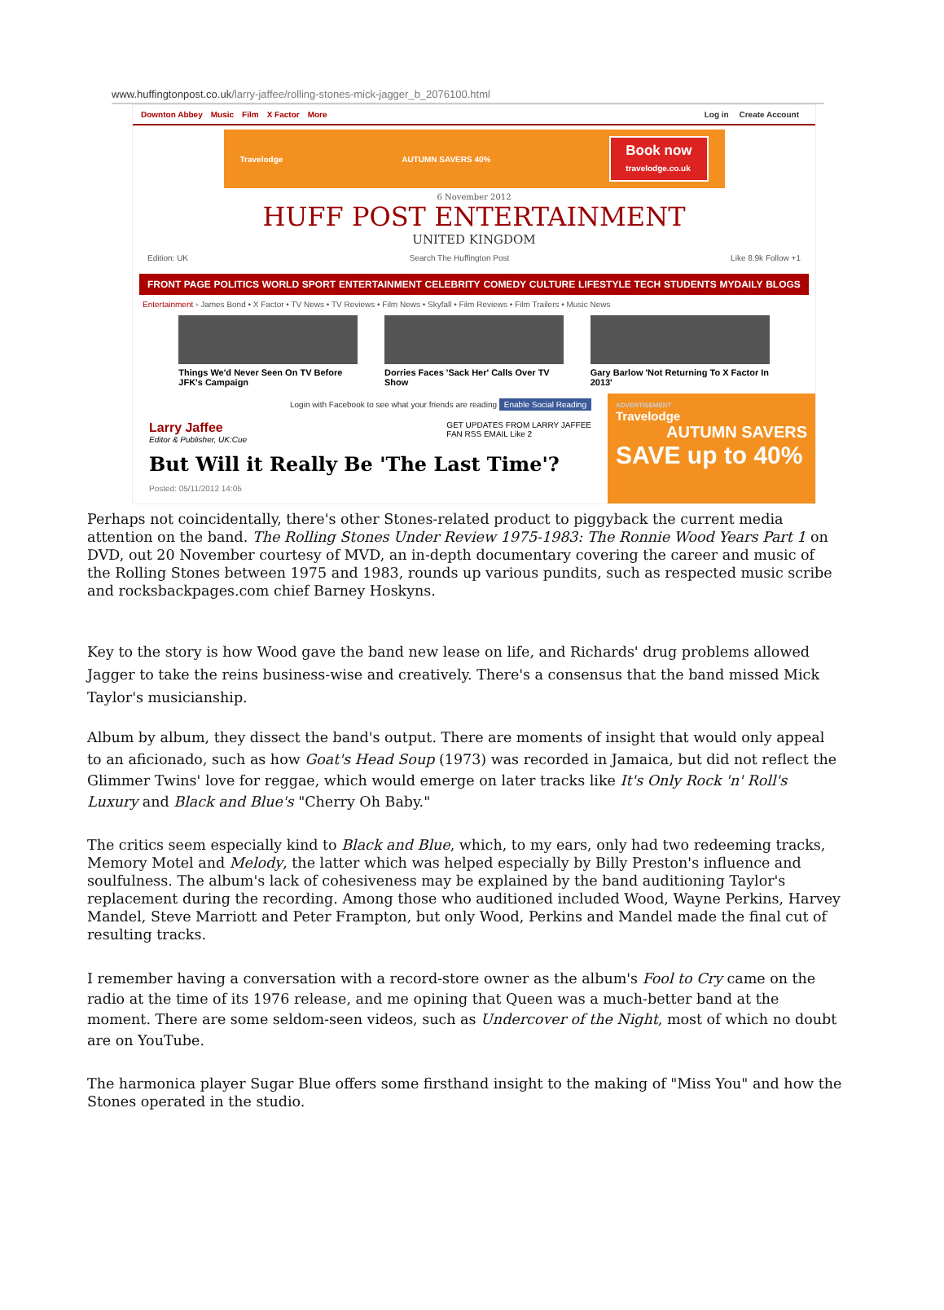www.huffingtonpost.co.uk/larry-jaffee/rolling-stones-mick-jagger_b_2076100.html
Downton Abbey Music Film X Factor More
Log in Create Account
Travelodge AUTUMN SAVERS 40% Book now
travelodge.co.uk
6 November 2012
HUFF POST ENTERTAINMENT
UNITED KINGDOM
Edition: UK Search The Huffington Post Like 8.9k Follow +1
FRONT PAGE POLITICS WORLD SPORT ENTERTAINMENT CELEBRITY COMEDY CULTURE LIFESTYLE TECH STUDENTS MYDAILY BLOGS
Entertainment › James Bond • X Factor • TV News • TV Reviews • Film News • Skyfall • Film Reviews • Film Trailers • Music News
Things We'd Never Seen On TV Before JFK's Campaign
Dorries Faces 'Sack Her' Calls Over TV Show
Gary Barlow 'Not Returning To X Factor In 2013'
Login with Facebook to see what your friends are reading Enable Social Reading
Larry Jaffee
Editor & Publisher, UK:Cue
GET UPDATES FROM LARRY JAFFEE
FAN RSS EMAIL Like 2
But Will it Really Be 'The Last Time'?
Posted: 05/11/2012 14:05
ADVERTISEMENT
Travelodge
AUTUMN SAVERS
SAVE up to 40%
Perhaps not coincidentally, there's other Stones-related product to piggyback the current media attention on the band. The Rolling Stones Under Review 1975-1983: The Ronnie Wood Years Part 1 on DVD, out 20 November courtesy of MVD, an in-depth documentary covering the career and music of the Rolling Stones between 1975 and 1983, rounds up various pundits, such as respected music scribe and rocksbackpages.com chief Barney Hoskyns.
Key to the story is how Wood gave the band new lease on life, and Richards' drug problems allowed Jagger to take the reins business-wise and creatively. There's a consensus that the band missed Mick Taylor's musicianship.
Album by album, they dissect the band's output. There are moments of insight that would only appeal to an aficionado, such as how Goat's Head Soup (1973) was recorded in Jamaica, but did not reflect the Glimmer Twins' love for reggae, which would emerge on later tracks like It's Only Rock 'n' Roll's Luxury and Black and Blue's "Cherry Oh Baby."
The critics seem especially kind to Black and Blue, which, to my ears, only had two redeeming tracks, Memory Motel and Melody, the latter which was helped especially by Billy Preston's influence and soulfulness. The album's lack of cohesiveness may be explained by the band auditioning Taylor's replacement during the recording. Among those who auditioned included Wood, Wayne Perkins, Harvey Mandel, Steve Marriott and Peter Frampton, but only Wood, Perkins and Mandel made the final cut of resulting tracks.
I remember having a conversation with a record-store owner as the album's Fool to Cry came on the radio at the time of its 1976 release, and me opining that Queen was a much-better band at the moment. There are some seldom-seen videos, such as Undercover of the Night, most of which no doubt are on YouTube.
The harmonica player Sugar Blue offers some firsthand insight to the making of "Miss You" and how the Stones operated in the studio.